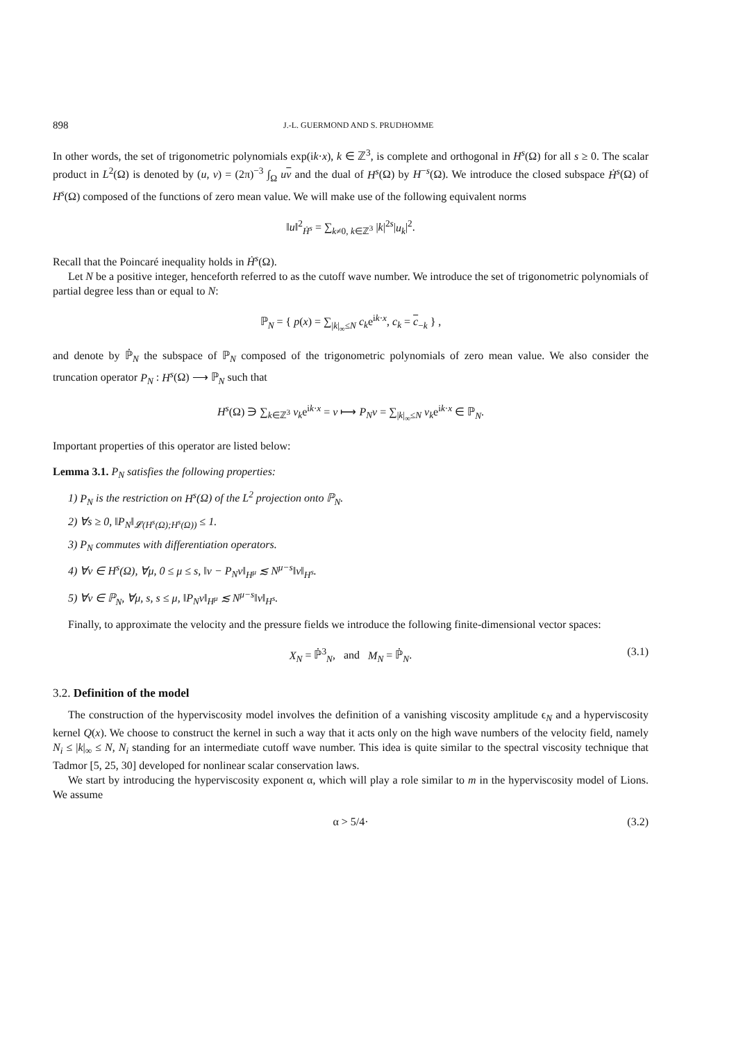898 J.-L. GUERMOND AND S. PRUDHOMME
In other words, the set of trigonometric polynomials exp(ik·x), k ∈ ℤ<sup>3</sup>, is complete and orthogonal in H<sup>s</sup>(Ω) for all s ≥ 0. The scalar product in L<sup>2</sup>(Ω) is denoted by (u, v) = (2π)<sup>−3</sup> ∫<sub>Ω</sub> uv and the dual of H<sup>s</sup>(Ω) by H<sup>−s</sup>(Ω). We introduce the closed subspace Ḣ<sup>s</sup>(Ω) of H<sup>s</sup>(Ω) composed of the functions of zero mean value. We will make use of the following equivalent norms
‖u‖<sup>2</sup><sub>Ḣ<sup>s</sup></sub> = ∑<sub>k≠0, k∈ℤ<sup>3</sup></sub> |k|<sup>2s</sup>|u<sub>k</sub>|<sup>2</sup>.
Recall that the Poincaré inequality holds in Ḣ<sup>s</sup>(Ω).
Let N be a positive integer, henceforth referred to as the cutoff wave number. We introduce the set of trigonometric polynomials of partial degree less than or equal to N:
ℙ<sub>N</sub> = { p(x) = ∑<sub>|k|<sub>∞</sub>≤N</sub> c<sub>k</sub>e<sup>ik·x</sup>, c<sub>k</sub> = c<sub>−k</sub> } ,
and denote by ℙ̇<sub>N</sub> the subspace of ℙ<sub>N</sub> composed of the trigonometric polynomials of zero mean value. We also consider the truncation operator P<sub>N</sub> : H<sup>s</sup>(Ω) ⟶ ℙ<sub>N</sub> such that
H<sup>s</sup>(Ω) ∋ ∑<sub>k∈ℤ<sup>3</sup></sub> v<sub>k</sub>e<sup>ik·x</sup> = v ⟼ P<sub>N</sub>v = ∑<sub>|k|<sub>∞</sub>≤N</sub> v<sub>k</sub>e<sup>ik·x</sup> ∈ ℙ<sub>N</sub>.
Important properties of this operator are listed below:
Lemma 3.1. P<sub>N</sub> satisfies the following properties:
1) P<sub>N</sub> is the restriction on H<sup>s</sup>(Ω) of the L<sup>2</sup> projection onto ℙ<sub>N</sub>.
2) ∀s ≥ 0, ‖P<sub>N</sub>‖<sub>𝓛(H<sup>s</sup>(Ω);H<sup>s</sup>(Ω))</sub> ≤ 1.
3) P<sub>N</sub> commutes with differentiation operators.
4) ∀v ∈ H<sup>s</sup>(Ω), ∀μ, 0 ≤ μ ≤ s, ‖v − P<sub>N</sub>v‖<sub>H<sup>μ</sup></sub> ≲ N<sup>μ−s</sup>‖v‖<sub>H<sup>s</sup></sub>.
5) ∀v ∈ ℙ<sub>N</sub>, ∀μ, s, s ≤ μ, ‖P<sub>N</sub>v‖<sub>H<sup>μ</sup></sub> ≲ N<sup>μ−s</sup>‖v‖<sub>H<sup>s</sup></sub>.
Finally, to approximate the velocity and the pressure fields we introduce the following finite-dimensional vector spaces:
X<sub>N</sub> = ℙ̇<sup>3</sup><sub>N</sub>, and M<sub>N</sub> = ℙ̇<sub>N</sub>. (3.1)
3.2. Definition of the model
The construction of the hyperviscosity model involves the definition of a vanishing viscosity amplitude ϵ<sub>N</sub> and a hyperviscosity kernel Q(x). We choose to construct the kernel in such a way that it acts only on the high wave numbers of the velocity field, namely N<sub>i</sub> ≤ |k|<sub>∞</sub> ≤ N, N<sub>i</sub> standing for an intermediate cutoff wave number. This idea is quite similar to the spectral viscosity technique that Tadmor [5, 25, 30] developed for nonlinear scalar conservation laws.
We start by introducing the hyperviscosity exponent α, which will play a role similar to m in the hyperviscosity model of Lions. We assume
α > 5/4· (3.2)